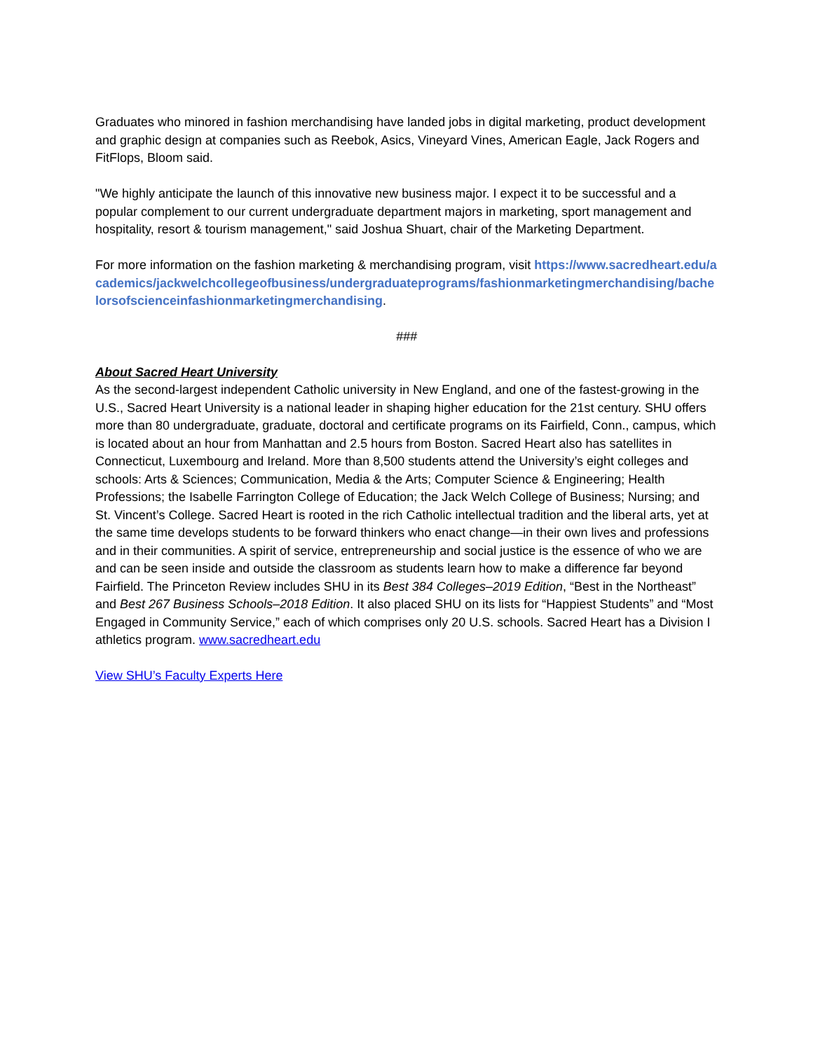Graduates who minored in fashion merchandising have landed jobs in digital marketing, product development and graphic design at companies such as Reebok, Asics, Vineyard Vines, American Eagle, Jack Rogers and FitFlops, Bloom said.
"We highly anticipate the launch of this innovative new business major. I expect it to be successful and a popular complement to our current undergraduate department majors in marketing, sport management and hospitality, resort & tourism management," said Joshua Shuart, chair of the Marketing Department.
For more information on the fashion marketing & merchandising program, visit https://www.sacredheart.edu/academics/jackwelchcollegeofbusiness/undergraduateprograms/fashionmarketingmerchandising/bachelorsofscienceinfashionmarketingmerchandising.
###
About Sacred Heart University
As the second-largest independent Catholic university in New England, and one of the fastest-growing in the U.S., Sacred Heart University is a national leader in shaping higher education for the 21st century. SHU offers more than 80 undergraduate, graduate, doctoral and certificate programs on its Fairfield, Conn., campus, which is located about an hour from Manhattan and 2.5 hours from Boston. Sacred Heart also has satellites in Connecticut, Luxembourg and Ireland. More than 8,500 students attend the University’s eight colleges and schools: Arts & Sciences; Communication, Media & the Arts; Computer Science & Engineering; Health Professions; the Isabelle Farrington College of Education; the Jack Welch College of Business; Nursing; and St. Vincent’s College. Sacred Heart is rooted in the rich Catholic intellectual tradition and the liberal arts, yet at the same time develops students to be forward thinkers who enact change—in their own lives and professions and in their communities. A spirit of service, entrepreneurship and social justice is the essence of who we are and can be seen inside and outside the classroom as students learn how to make a difference far beyond Fairfield. The Princeton Review includes SHU in its Best 384 Colleges–2019 Edition, “Best in the Northeast” and Best 267 Business Schools–2018 Edition. It also placed SHU on its lists for “Happiest Students” and “Most Engaged in Community Service,” each of which comprises only 20 U.S. schools. Sacred Heart has a Division I athletics program. www.sacredheart.edu
View SHU’s Faculty Experts Here